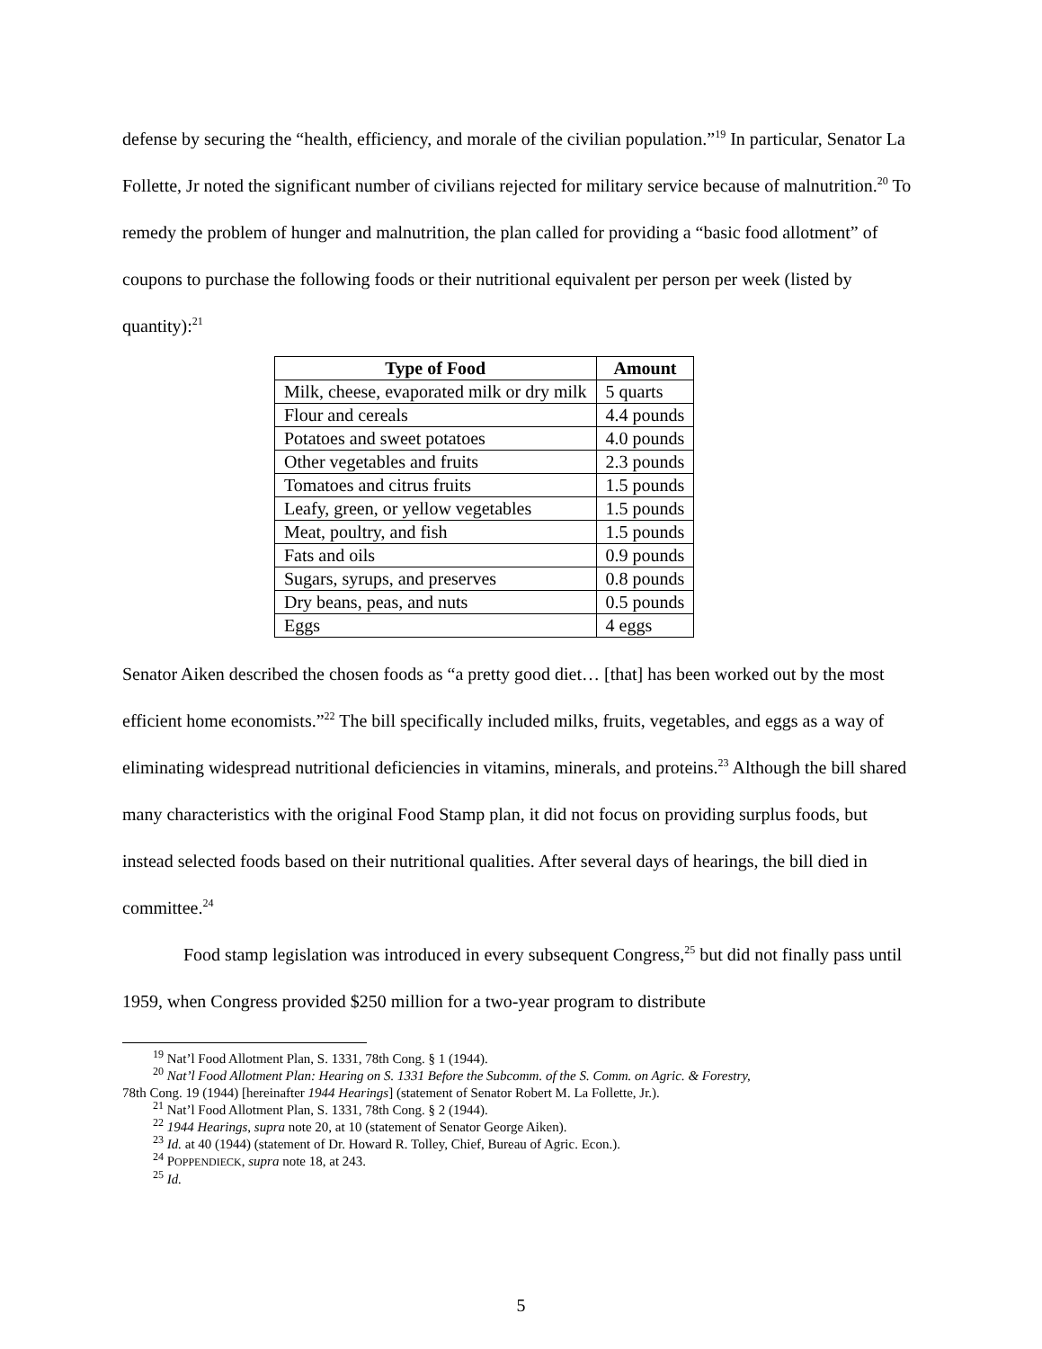defense by securing the “health, efficiency, and morale of the civilian population.”<sup>19</sup> In particular, Senator La Follette, Jr noted the significant number of civilians rejected for military service because of malnutrition.<sup>20</sup> To remedy the problem of hunger and malnutrition, the plan called for providing a “basic food allotment” of coupons to purchase the following foods or their nutritional equivalent per person per week (listed by quantity):<sup>21</sup>
| Type of Food | Amount |
| --- | --- |
| Milk, cheese, evaporated milk or dry milk | 5 quarts |
| Flour and cereals | 4.4 pounds |
| Potatoes and sweet potatoes | 4.0 pounds |
| Other vegetables and fruits | 2.3 pounds |
| Tomatoes and citrus fruits | 1.5 pounds |
| Leafy, green, or yellow vegetables | 1.5 pounds |
| Meat, poultry, and fish | 1.5 pounds |
| Fats and oils | 0.9 pounds |
| Sugars, syrups, and preserves | 0.8 pounds |
| Dry beans, peas, and nuts | 0.5 pounds |
| Eggs | 4 eggs |
Senator Aiken described the chosen foods as “a pretty good diet… [that] has been worked out by the most efficient home economists.”<sup>22</sup> The bill specifically included milks, fruits, vegetables, and eggs as a way of eliminating widespread nutritional deficiencies in vitamins, minerals, and proteins.<sup>23</sup> Although the bill shared many characteristics with the original Food Stamp plan, it did not focus on providing surplus foods, but instead selected foods based on their nutritional qualities. After several days of hearings, the bill died in committee.<sup>24</sup>
Food stamp legislation was introduced in every subsequent Congress,<sup>25</sup> but did not finally pass until 1959, when Congress provided $250 million for a two-year program to distribute
<sup>19</sup> Nat’l Food Allotment Plan, S. 1331, 78th Cong. § 1 (1944).
<sup>20</sup> Nat’l Food Allotment Plan: Hearing on S. 1331 Before the Subcomm. of the S. Comm. on Agric. & Forestry,
78th Cong. 19 (1944) [hereinafter 1944 Hearings] (statement of Senator Robert M. La Follette, Jr.).
<sup>21</sup> Nat’l Food Allotment Plan, S. 1331, 78th Cong. § 2 (1944).
<sup>22</sup> 1944 Hearings, supra note 20, at 10 (statement of Senator George Aiken).
<sup>23</sup> Id. at 40 (1944) (statement of Dr. Howard R. Tolley, Chief, Bureau of Agric. Econ.).
<sup>24</sup> POPPENDIECK, supra note 18, at 243.
<sup>25</sup> Id.
5